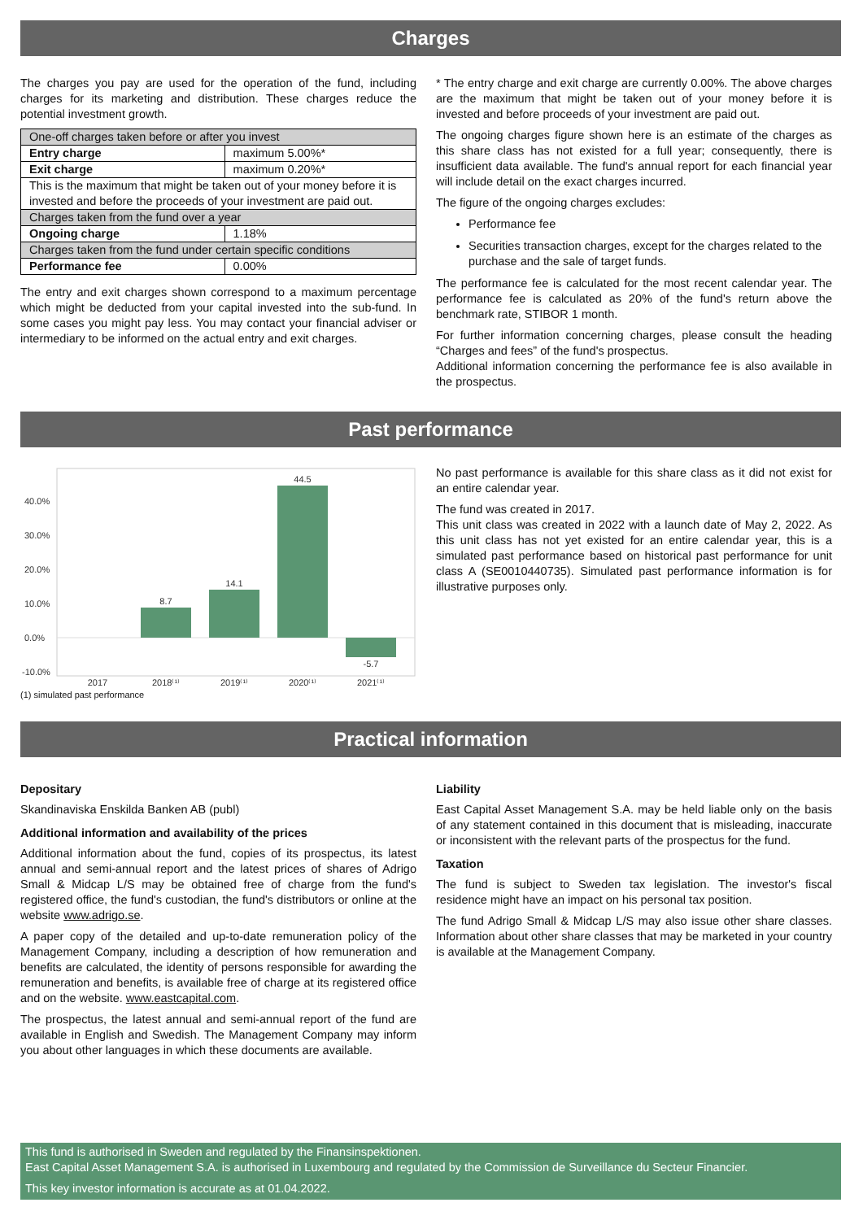Charges
The charges you pay are used for the operation of the fund, including charges for its marketing and distribution. These charges reduce the potential investment growth.
| One-off charges taken before or after you invest | |
| Entry charge | maximum 5.00%* |
| Exit charge | maximum 0.20%* |
| This is the maximum that might be taken out of your money before it is invested and before the proceeds of your investment are paid out. | |
| Charges taken from the fund over a year | |
| Ongoing charge | 1.18% |
| Charges taken from the fund under certain specific conditions | |
| Performance fee | 0.00% |
The entry and exit charges shown correspond to a maximum percentage which might be deducted from your capital invested into the sub-fund. In some cases you might pay less. You may contact your financial adviser or intermediary to be informed on the actual entry and exit charges.
* The entry charge and exit charge are currently 0.00%. The above charges are the maximum that might be taken out of your money before it is invested and before proceeds of your investment are paid out.
The ongoing charges figure shown here is an estimate of the charges as this share class has not existed for a full year; consequently, there is insufficient data available. The fund's annual report for each financial year will include detail on the exact charges incurred.
The figure of the ongoing charges excludes:
Performance fee
Securities transaction charges, except for the charges related to the purchase and the sale of target funds.
The performance fee is calculated for the most recent calendar year. The performance fee is calculated as 20% of the fund's return above the benchmark rate, STIBOR 1 month.
For further information concerning charges, please consult the heading “Charges and fees” of the fund's prospectus.
Additional information concerning the performance fee is also available in the prospectus.
Past performance
40.0%
30.0%
20.0%
10.0%
0.0%
-10.0%
8.7
14.1
44.5
-5.7
2017
2018⁽¹⁾
2019⁽¹⁾
2020⁽¹⁾
2021⁽¹⁾
(1) simulated past performance
No past performance is available for this share class as it did not exist for an entire calendar year.
The fund was created in 2017.
This unit class was created in 2022 with a launch date of May 2, 2022. As this unit class has not yet existed for an entire calendar year, this is a simulated past performance based on historical past performance for unit class A (SE0010440735). Simulated past performance information is for illustrative purposes only.
Practical information
Depositary
Skandinaviska Enskilda Banken AB (publ)
Additional information and availability of the prices
Additional information about the fund, copies of its prospectus, its latest annual and semi-annual report and the latest prices of shares of Adrigo Small & Midcap L/S may be obtained free of charge from the fund's registered office, the fund's custodian, the fund's distributors or online at the website www.adrigo.se.
A paper copy of the detailed and up-to-date remuneration policy of the Management Company, including a description of how remuneration and benefits are calculated, the identity of persons responsible for awarding the remuneration and benefits, is available free of charge at its registered office and on the website. www.eastcapital.com.
The prospectus, the latest annual and semi-annual report of the fund are available in English and Swedish. The Management Company may inform you about other languages in which these documents are available.
Liability
East Capital Asset Management S.A. may be held liable only on the basis of any statement contained in this document that is misleading, inaccurate or inconsistent with the relevant parts of the prospectus for the fund.
Taxation
The fund is subject to Sweden tax legislation. The investor's fiscal residence might have an impact on his personal tax position.
The fund Adrigo Small & Midcap L/S may also issue other share classes. Information about other share classes that may be marketed in your country is available at the Management Company.
This fund is authorised in Sweden and regulated by the Finansinspektionen.
East Capital Asset Management S.A. is authorised in Luxembourg and regulated by the Commission de Surveillance du Secteur Financier.
This key investor information is accurate as at 01.04.2022.